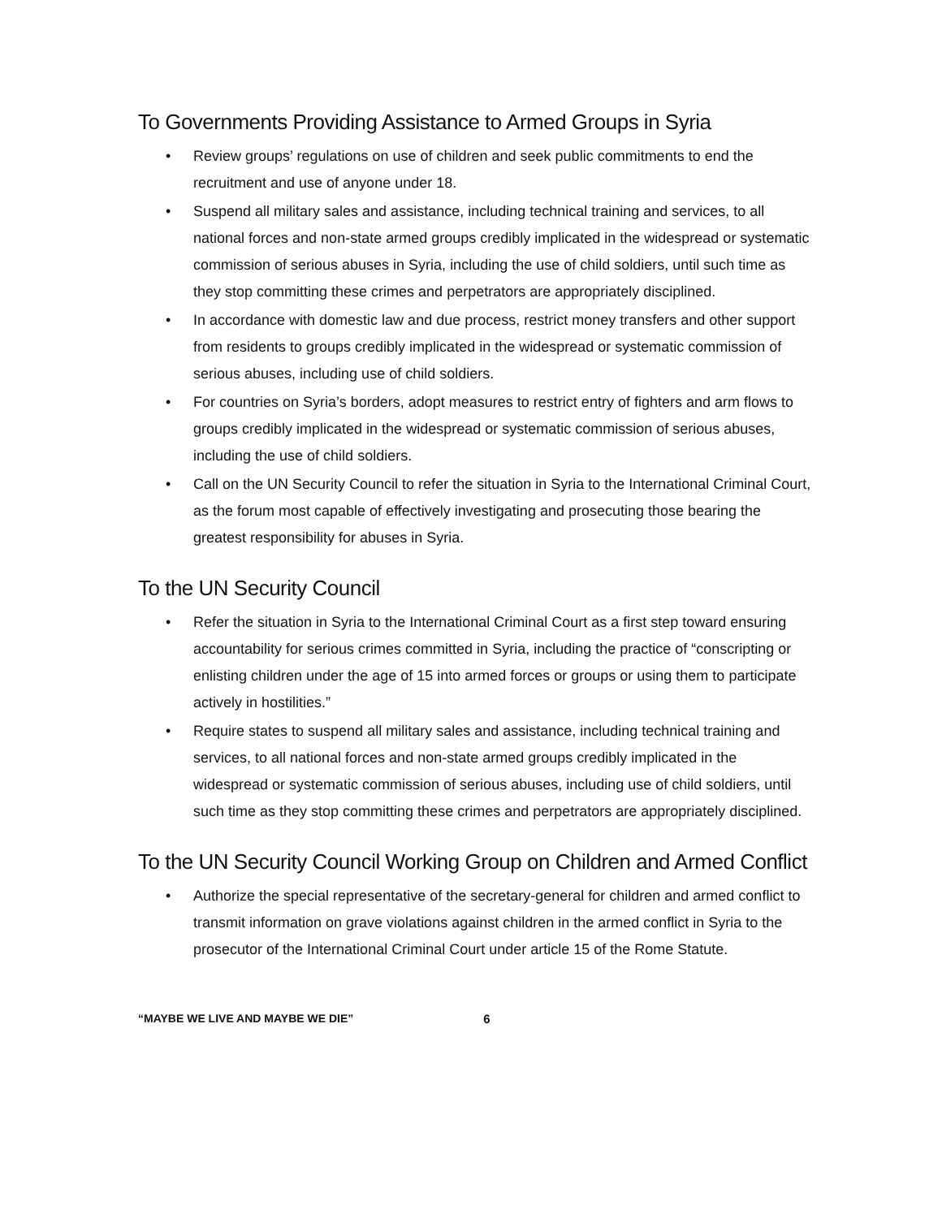To Governments Providing Assistance to Armed Groups in Syria
• Review groups’ regulations on use of children and seek public commitments to end the recruitment and use of anyone under 18.
• Suspend all military sales and assistance, including technical training and services, to all national forces and non-state armed groups credibly implicated in the widespread or systematic commission of serious abuses in Syria, including the use of child soldiers, until such time as they stop committing these crimes and perpetrators are appropriately disciplined.
• In accordance with domestic law and due process, restrict money transfers and other support from residents to groups credibly implicated in the widespread or systematic commission of serious abuses, including use of child soldiers.
• For countries on Syria’s borders, adopt measures to restrict entry of fighters and arm flows to groups credibly implicated in the widespread or systematic commission of serious abuses, including the use of child soldiers.
• Call on the UN Security Council to refer the situation in Syria to the International Criminal Court, as the forum most capable of effectively investigating and prosecuting those bearing the greatest responsibility for abuses in Syria.
To the UN Security Council
• Refer the situation in Syria to the International Criminal Court as a first step toward ensuring accountability for serious crimes committed in Syria, including the practice of “conscripting or enlisting children under the age of 15 into armed forces or groups or using them to participate actively in hostilities.”
• Require states to suspend all military sales and assistance, including technical training and services, to all national forces and non-state armed groups credibly implicated in the widespread or systematic commission of serious abuses, including use of child soldiers, until such time as they stop committing these crimes and perpetrators are appropriately disciplined.
To the UN Security Council Working Group on Children and Armed Conflict
• Authorize the special representative of the secretary-general for children and armed conflict to transmit information on grave violations against children in the armed conflict in Syria to the prosecutor of the International Criminal Court under article 15 of the Rome Statute.
“MAYBE WE LIVE AND MAYBE WE DIE” 6